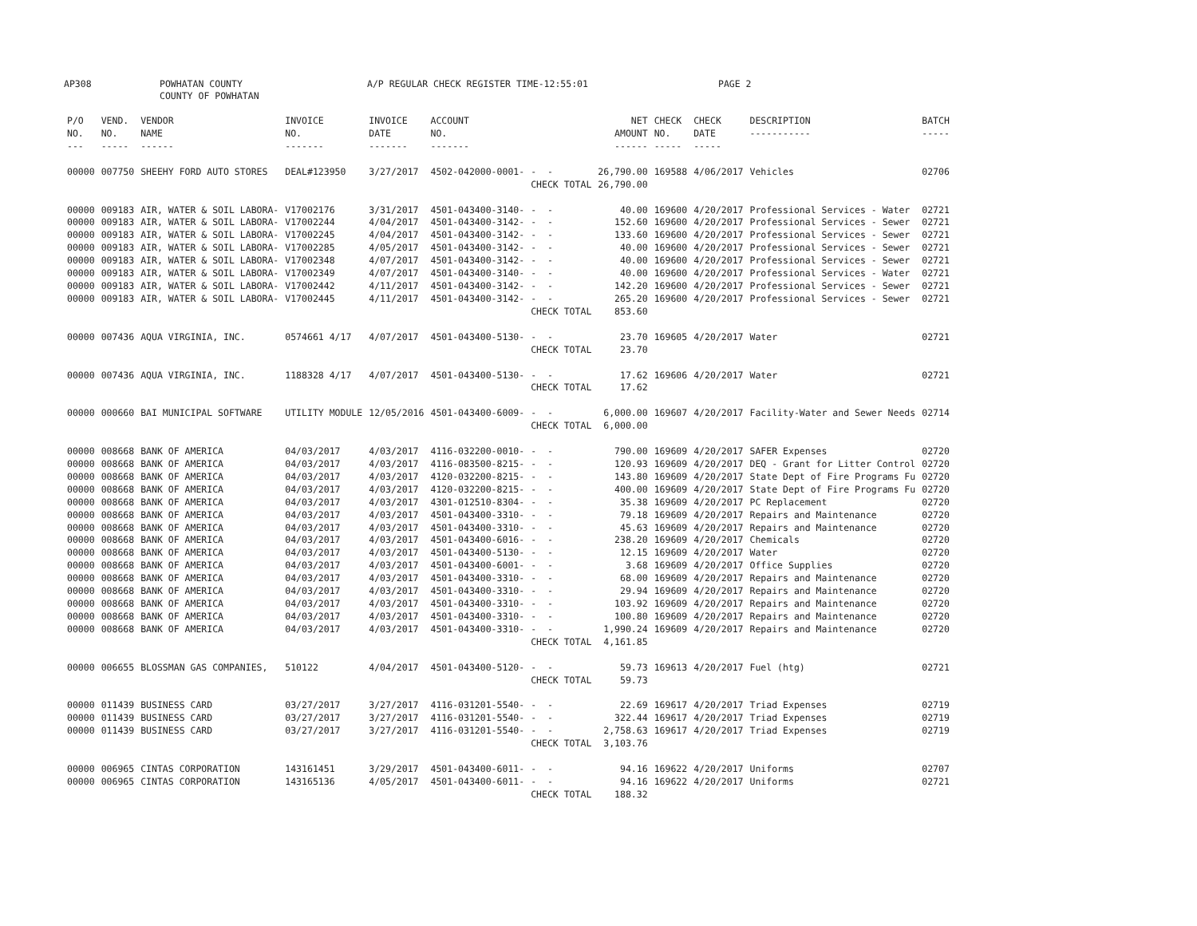AP308 POWHATAN COUNTY
COUNTY OF POWHATAN
A/P REGULAR CHECK REGISTER TIME-12:55:01 PAGE 2
| P/O NO. --- | VEND. NO. ----- | VENDOR NAME ------ | INVOICE NO. ------- | INVOICE DATE ------- | ACCOUNT NO. ------- | | NET AMOUNT ------ | CHECK NO. ----- | CHECK DATE ----- | DESCRIPTION ----------- | BATCH ----- |
| --- | --- | --- | --- | --- | --- | --- | --- | --- | --- | --- | --- |
| 00000 | 007750 | SHEEHY FORD AUTO STORES | DEAL#123950 | 3/27/2017 | 4502-042000-0001- | - - | 26,790.00 | 169588 | 4/06/2017 | Vehicles | 02706 |
| | | | | | | CHECK TOTAL | 26,790.00 | | | | |
| 00000 | 009183 | AIR, WATER & SOIL LABORA- | V17002176 | 3/31/2017 | 4501-043400-3140- | - - | 40.00 | 169600 | 4/20/2017 | Professional Services - Water | 02721 |
| 00000 | 009183 | AIR, WATER & SOIL LABORA- | V17002244 | 4/04/2017 | 4501-043400-3142- | - - | 152.60 | 169600 | 4/20/2017 | Professional Services - Sewer | 02721 |
| 00000 | 009183 | AIR, WATER & SOIL LABORA- | V17002245 | 4/04/2017 | 4501-043400-3142- | - - | 133.60 | 169600 | 4/20/2017 | Professional Services - Sewer | 02721 |
| 00000 | 009183 | AIR, WATER & SOIL LABORA- | V17002285 | 4/05/2017 | 4501-043400-3142- | - - | 40.00 | 169600 | 4/20/2017 | Professional Services - Sewer | 02721 |
| 00000 | 009183 | AIR, WATER & SOIL LABORA- | V17002348 | 4/07/2017 | 4501-043400-3142- | - - | 40.00 | 169600 | 4/20/2017 | Professional Services - Sewer | 02721 |
| 00000 | 009183 | AIR, WATER & SOIL LABORA- | V17002349 | 4/07/2017 | 4501-043400-3140- | - - | 40.00 | 169600 | 4/20/2017 | Professional Services - Water | 02721 |
| 00000 | 009183 | AIR, WATER & SOIL LABORA- | V17002442 | 4/11/2017 | 4501-043400-3142- | - - | 142.20 | 169600 | 4/20/2017 | Professional Services - Sewer | 02721 |
| 00000 | 009183 | AIR, WATER & SOIL LABORA- | V17002445 | 4/11/2017 | 4501-043400-3142- | - - | 265.20 | 169600 | 4/20/2017 | Professional Services - Sewer | 02721 |
| | | | | | | CHECK TOTAL | 853.60 | | | | |
| 00000 | 007436 | AQUA VIRGINIA, INC. | 0574661 4/17 | 4/07/2017 | 4501-043400-5130- | - - | 23.70 | 169605 | 4/20/2017 | Water | 02721 |
| | | | | | | CHECK TOTAL | 23.70 | | | | |
| 00000 | 007436 | AQUA VIRGINIA, INC. | 1188328 4/17 | 4/07/2017 | 4501-043400-5130- | - - | 17.62 | 169606 | 4/20/2017 | Water | 02721 |
| | | | | | | CHECK TOTAL | 17.62 | | | | |
| 00000 | 000660 | BAI MUNICIPAL SOFTWARE | UTILITY MODULE | 12/05/2016 | 4501-043400-6009- | - - | 6,000.00 | 169607 | 4/20/2017 | Facility-Water and Sewer Needs | 02714 |
| | | | | | | CHECK TOTAL | 6,000.00 | | | | |
| 00000 | 008668 | BANK OF AMERICA | 04/03/2017 | 4/03/2017 | 4116-032200-0010- | - - | 790.00 | 169609 | 4/20/2017 | SAFER Expenses | 02720 |
| 00000 | 008668 | BANK OF AMERICA | 04/03/2017 | 4/03/2017 | 4116-083500-8215- | - - | 120.93 | 169609 | 4/20/2017 | DEQ - Grant for Litter Control | 02720 |
| 00000 | 008668 | BANK OF AMERICA | 04/03/2017 | 4/03/2017 | 4120-032200-8215- | - - | 143.80 | 169609 | 4/20/2017 | State Dept of Fire Programs Fu | 02720 |
| 00000 | 008668 | BANK OF AMERICA | 04/03/2017 | 4/03/2017 | 4120-032200-8215- | - - | 400.00 | 169609 | 4/20/2017 | State Dept of Fire Programs Fu | 02720 |
| 00000 | 008668 | BANK OF AMERICA | 04/03/2017 | 4/03/2017 | 4301-012510-8304- | - - | 35.38 | 169609 | 4/20/2017 | PC Replacement | 02720 |
| 00000 | 008668 | BANK OF AMERICA | 04/03/2017 | 4/03/2017 | 4501-043400-3310- | - - | 79.18 | 169609 | 4/20/2017 | Repairs and Maintenance | 02720 |
| 00000 | 008668 | BANK OF AMERICA | 04/03/2017 | 4/03/2017 | 4501-043400-3310- | - - | 45.63 | 169609 | 4/20/2017 | Repairs and Maintenance | 02720 |
| 00000 | 008668 | BANK OF AMERICA | 04/03/2017 | 4/03/2017 | 4501-043400-6016- | - - | 238.20 | 169609 | 4/20/2017 | Chemicals | 02720 |
| 00000 | 008668 | BANK OF AMERICA | 04/03/2017 | 4/03/2017 | 4501-043400-5130- | - - | 12.15 | 169609 | 4/20/2017 | Water | 02720 |
| 00000 | 008668 | BANK OF AMERICA | 04/03/2017 | 4/03/2017 | 4501-043400-6001- | - - | 3.68 | 169609 | 4/20/2017 | Office Supplies | 02720 |
| 00000 | 008668 | BANK OF AMERICA | 04/03/2017 | 4/03/2017 | 4501-043400-3310- | - - | 68.00 | 169609 | 4/20/2017 | Repairs and Maintenance | 02720 |
| 00000 | 008668 | BANK OF AMERICA | 04/03/2017 | 4/03/2017 | 4501-043400-3310- | - - | 29.94 | 169609 | 4/20/2017 | Repairs and Maintenance | 02720 |
| 00000 | 008668 | BANK OF AMERICA | 04/03/2017 | 4/03/2017 | 4501-043400-3310- | - - | 103.92 | 169609 | 4/20/2017 | Repairs and Maintenance | 02720 |
| 00000 | 008668 | BANK OF AMERICA | 04/03/2017 | 4/03/2017 | 4501-043400-3310- | - - | 100.80 | 169609 | 4/20/2017 | Repairs and Maintenance | 02720 |
| 00000 | 008668 | BANK OF AMERICA | 04/03/2017 | 4/03/2017 | 4501-043400-3310- | - - | 1,990.24 | 169609 | 4/20/2017 | Repairs and Maintenance | 02720 |
| | | | | | | CHECK TOTAL | 4,161.85 | | | | |
| 00000 | 006655 | BLOSSMAN GAS COMPANIES, | 510122 | 4/04/2017 | 4501-043400-5120- | - - | 59.73 | 169613 | 4/20/2017 | Fuel (htg) | 02721 |
| | | | | | | CHECK TOTAL | 59.73 | | | | |
| 00000 | 011439 | BUSINESS CARD | 03/27/2017 | 3/27/2017 | 4116-031201-5540- | - - | 22.69 | 169617 | 4/20/2017 | Triad Expenses | 02719 |
| 00000 | 011439 | BUSINESS CARD | 03/27/2017 | 3/27/2017 | 4116-031201-5540- | - - | 322.44 | 169617 | 4/20/2017 | Triad Expenses | 02719 |
| 00000 | 011439 | BUSINESS CARD | 03/27/2017 | 3/27/2017 | 4116-031201-5540- | - - | 2,758.63 | 169617 | 4/20/2017 | Triad Expenses | 02719 |
| | | | | | | CHECK TOTAL | 3,103.76 | | | | |
| 00000 | 006965 | CINTAS CORPORATION | 143161451 | 3/29/2017 | 4501-043400-6011- | - - | 94.16 | 169622 | 4/20/2017 | Uniforms | 02707 |
| 00000 | 006965 | CINTAS CORPORATION | 143165136 | 4/05/2017 | 4501-043400-6011- | - - | 94.16 | 169622 | 4/20/2017 | Uniforms | 02721 |
| | | | | | | CHECK TOTAL | 188.32 | | | | |